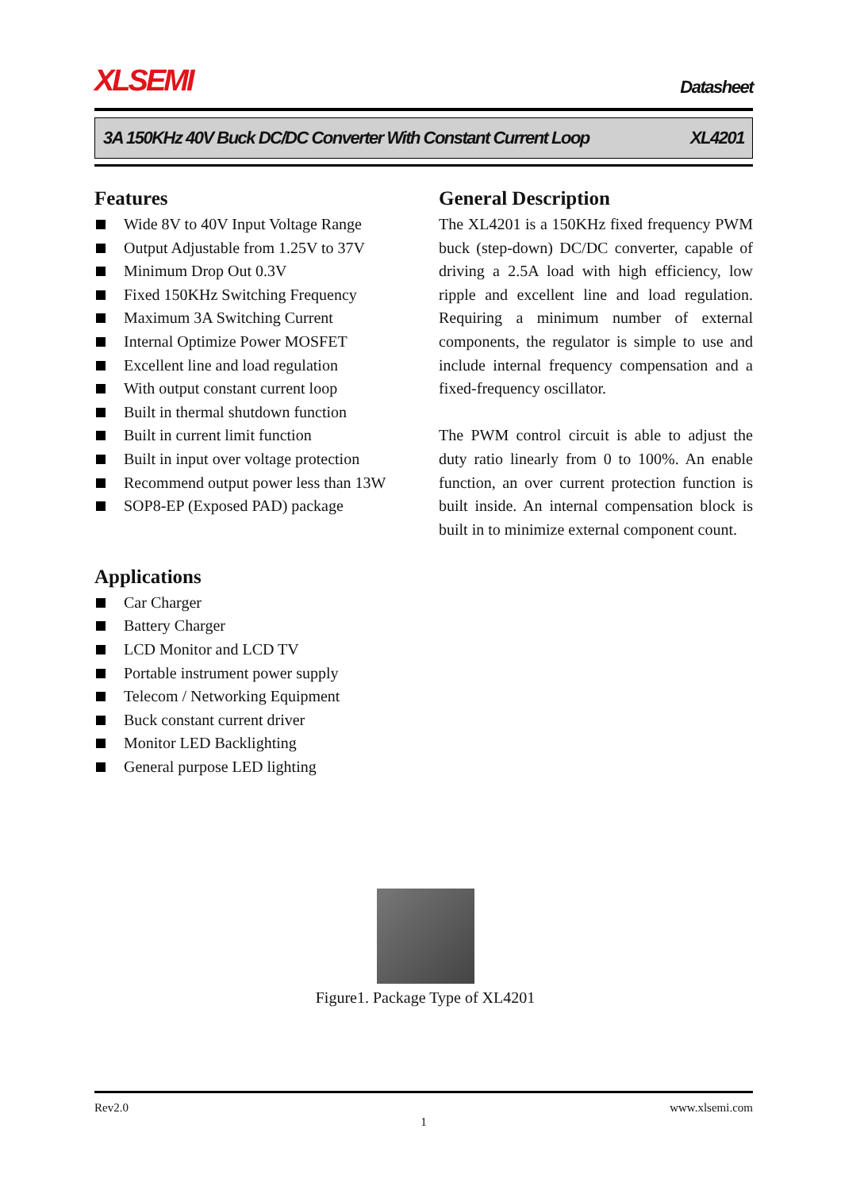XLSEMI
Datasheet
3A 150KHz 40V Buck DC/DC Converter With Constant Current Loop XL4201
Features
Wide 8V to 40V Input Voltage Range
Output Adjustable from 1.25V to 37V
Minimum Drop Out 0.3V
Fixed 150KHz Switching Frequency
Maximum 3A Switching Current
Internal Optimize Power MOSFET
Excellent line and load regulation
With output constant current loop
Built in thermal shutdown function
Built in current limit function
Built in input over voltage protection
Recommend output power less than 13W
SOP8-EP (Exposed PAD) package
Applications
Car Charger
Battery Charger
LCD Monitor and LCD TV
Portable instrument power supply
Telecom / Networking Equipment
Buck constant current driver
Monitor LED Backlighting
General purpose LED lighting
General Description
The XL4201 is a 150KHz fixed frequency PWM buck (step-down) DC/DC converter, capable of driving a 2.5A load with high efficiency, low ripple and excellent line and load regulation. Requiring a minimum number of external components, the regulator is simple to use and include internal frequency compensation and a fixed-frequency oscillator.
The PWM control circuit is able to adjust the duty ratio linearly from 0 to 100%. An enable function, an over current protection function is built inside. An internal compensation block is built in to minimize external component count.
Figure1. Package Type of XL4201
Rev2.0 www.xlsemi.com
1